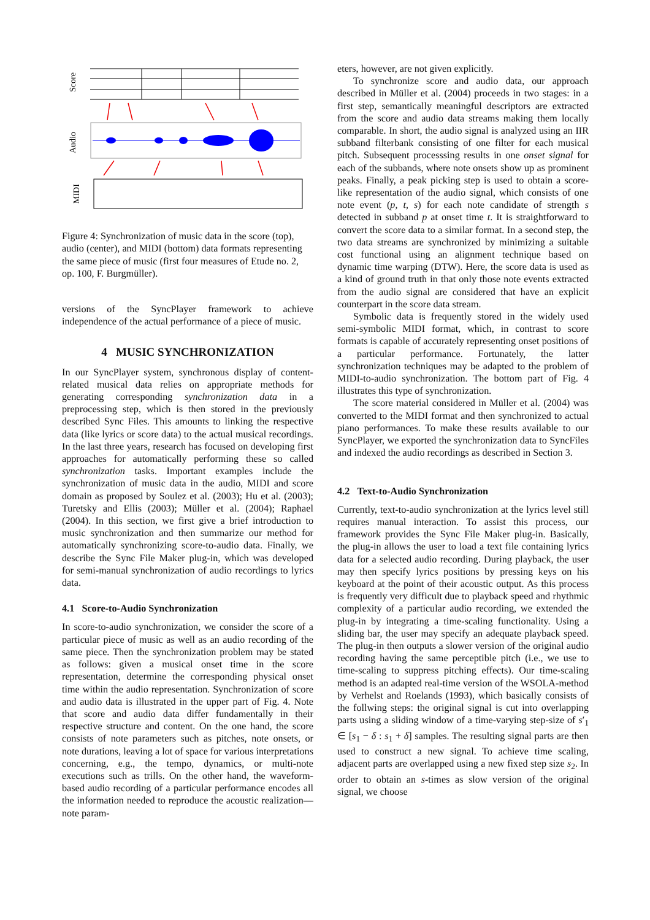Score
Audio
MIDI
Figure 4: Synchronization of music data in the score (top), audio (center), and MIDI (bottom) data formats representing the same piece of music (first four measures of Etude no. 2, op. 100, F. Burgmüller).
versions of the SyncPlayer framework to achieve independence of the actual performance of a piece of music.
4 MUSIC SYNCHRONIZATION
In our SyncPlayer system, synchronous display of content-related musical data relies on appropriate methods for generating corresponding synchronization data in a preprocessing step, which is then stored in the previously described Sync Files. This amounts to linking the respective data (like lyrics or score data) to the actual musical recordings. In the last three years, research has focused on developing first approaches for automatically performing these so called synchronization tasks. Important examples include the synchronization of music data in the audio, MIDI and score domain as proposed by Soulez et al. (2003); Hu et al. (2003); Turetsky and Ellis (2003); Müller et al. (2004); Raphael (2004). In this section, we first give a brief introduction to music synchronization and then summarize our method for automatically synchronizing score-to-audio data. Finally, we describe the Sync File Maker plug-in, which was developed for semi-manual synchronization of audio recordings to lyrics data.
4.1 Score-to-Audio Synchronization
In score-to-audio synchronization, we consider the score of a particular piece of music as well as an audio recording of the same piece. Then the synchronization problem may be stated as follows: given a musical onset time in the score representation, determine the corresponding physical onset time within the audio representation. Synchronization of score and audio data is illustrated in the upper part of Fig. 4. Note that score and audio data differ fundamentally in their respective structure and content. On the one hand, the score consists of note parameters such as pitches, note onsets, or note durations, leaving a lot of space for various interpretations concerning, e.g., the tempo, dynamics, or multi-note executions such as trills. On the other hand, the waveform-based audio recording of a particular performance encodes all the information needed to reproduce the acoustic realization—note param-
eters, however, are not given explicitly.
To synchronize score and audio data, our approach described in Müller et al. (2004) proceeds in two stages: in a first step, semantically meaningful descriptors are extracted from the score and audio data streams making them locally comparable. In short, the audio signal is analyzed using an IIR subband filterbank consisting of one filter for each musical pitch. Subsequent processsing results in one onset signal for each of the subbands, where note onsets show up as prominent peaks. Finally, a peak picking step is used to obtain a score-like representation of the audio signal, which consists of one note event (p, t, s) for each note candidate of strength s detected in subband p at onset time t. It is straightforward to convert the score data to a similar format. In a second step, the two data streams are synchronized by minimizing a suitable cost functional using an alignment technique based on dynamic time warping (DTW). Here, the score data is used as a kind of ground truth in that only those note events extracted from the audio signal are considered that have an explicit counterpart in the score data stream.
Symbolic data is frequently stored in the widely used semi-symbolic MIDI format, which, in contrast to score formats is capable of accurately representing onset positions of a particular performance. Fortunately, the latter synchronization techniques may be adapted to the problem of MIDI-to-audio synchronization. The bottom part of Fig. 4 illustrates this type of synchronization.
The score material considered in Müller et al. (2004) was converted to the MIDI format and then synchronized to actual piano performances. To make these results available to our SyncPlayer, we exported the synchronization data to SyncFiles and indexed the audio recordings as described in Section 3.
4.2 Text-to-Audio Synchronization
Currently, text-to-audio synchronization at the lyrics level still requires manual interaction. To assist this process, our framework provides the Sync File Maker plug-in. Basically, the plug-in allows the user to load a text file containing lyrics data for a selected audio recording. During playback, the user may then specify lyrics positions by pressing keys on his keyboard at the point of their acoustic output. As this process is frequently very difficult due to playback speed and rhythmic complexity of a particular audio recording, we extended the plug-in by integrating a time-scaling functionality. Using a sliding bar, the user may specify an adequate playback speed. The plug-in then outputs a slower version of the original audio recording having the same perceptible pitch (i.e., we use to time-scaling to suppress pitching effects). Our time-scaling method is an adapted real-time version of the WSOLA-method by Verhelst and Roelands (1993), which basically consists of the follwing steps: the original signal is cut into overlapping parts using a sliding window of a time-varying step-size of s′<sub>1</sub> ∈ [s<sub>1</sub> − δ : s<sub>1</sub> + δ] samples. The resulting signal parts are then used to construct a new signal. To achieve time scaling, adjacent parts are overlapped using a new fixed step size s<sub>2</sub>. In order to obtain an s-times as slow version of the original signal, we choose